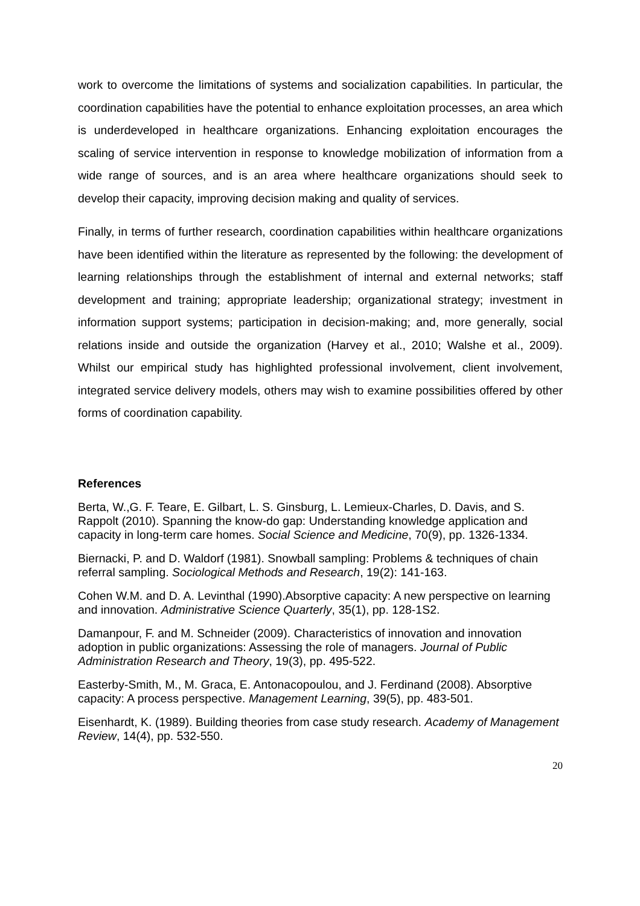work to overcome the limitations of systems and socialization capabilities. In particular, the coordination capabilities have the potential to enhance exploitation processes, an area which is underdeveloped in healthcare organizations. Enhancing exploitation encourages the scaling of service intervention in response to knowledge mobilization of information from a wide range of sources, and is an area where healthcare organizations should seek to develop their capacity, improving decision making and quality of services.
Finally, in terms of further research, coordination capabilities within healthcare organizations have been identified within the literature as represented by the following: the development of learning relationships through the establishment of internal and external networks; staff development and training; appropriate leadership; organizational strategy; investment in information support systems; participation in decision-making; and, more generally, social relations inside and outside the organization (Harvey et al., 2010; Walshe et al., 2009). Whilst our empirical study has highlighted professional involvement, client involvement, integrated service delivery models, others may wish to examine possibilities offered by other forms of coordination capability.
References
Berta, W.,G. F. Teare, E. Gilbart, L. S. Ginsburg, L. Lemieux-Charles, D. Davis, and S. Rappolt (2010). Spanning the know-do gap: Understanding knowledge application and capacity in long-term care homes. Social Science and Medicine, 70(9), pp. 1326-1334.
Biernacki, P. and D. Waldorf (1981). Snowball sampling: Problems & techniques of chain referral sampling. Sociological Methods and Research, 19(2): 141-163.
Cohen W.M. and D. A. Levinthal (1990).Absorptive capacity: A new perspective on learning and innovation. Administrative Science Quarterly, 35(1), pp. 128-1S2.
Damanpour, F. and M. Schneider (2009). Characteristics of innovation and innovation adoption in public organizations: Assessing the role of managers. Journal of Public Administration Research and Theory, 19(3), pp. 495-522.
Easterby-Smith, M., M. Graca, E. Antonacopoulou, and J. Ferdinand (2008). Absorptive capacity: A process perspective. Management Learning, 39(5), pp. 483-501.
Eisenhardt, K. (1989). Building theories from case study research. Academy of Management Review, 14(4), pp. 532-550.
20